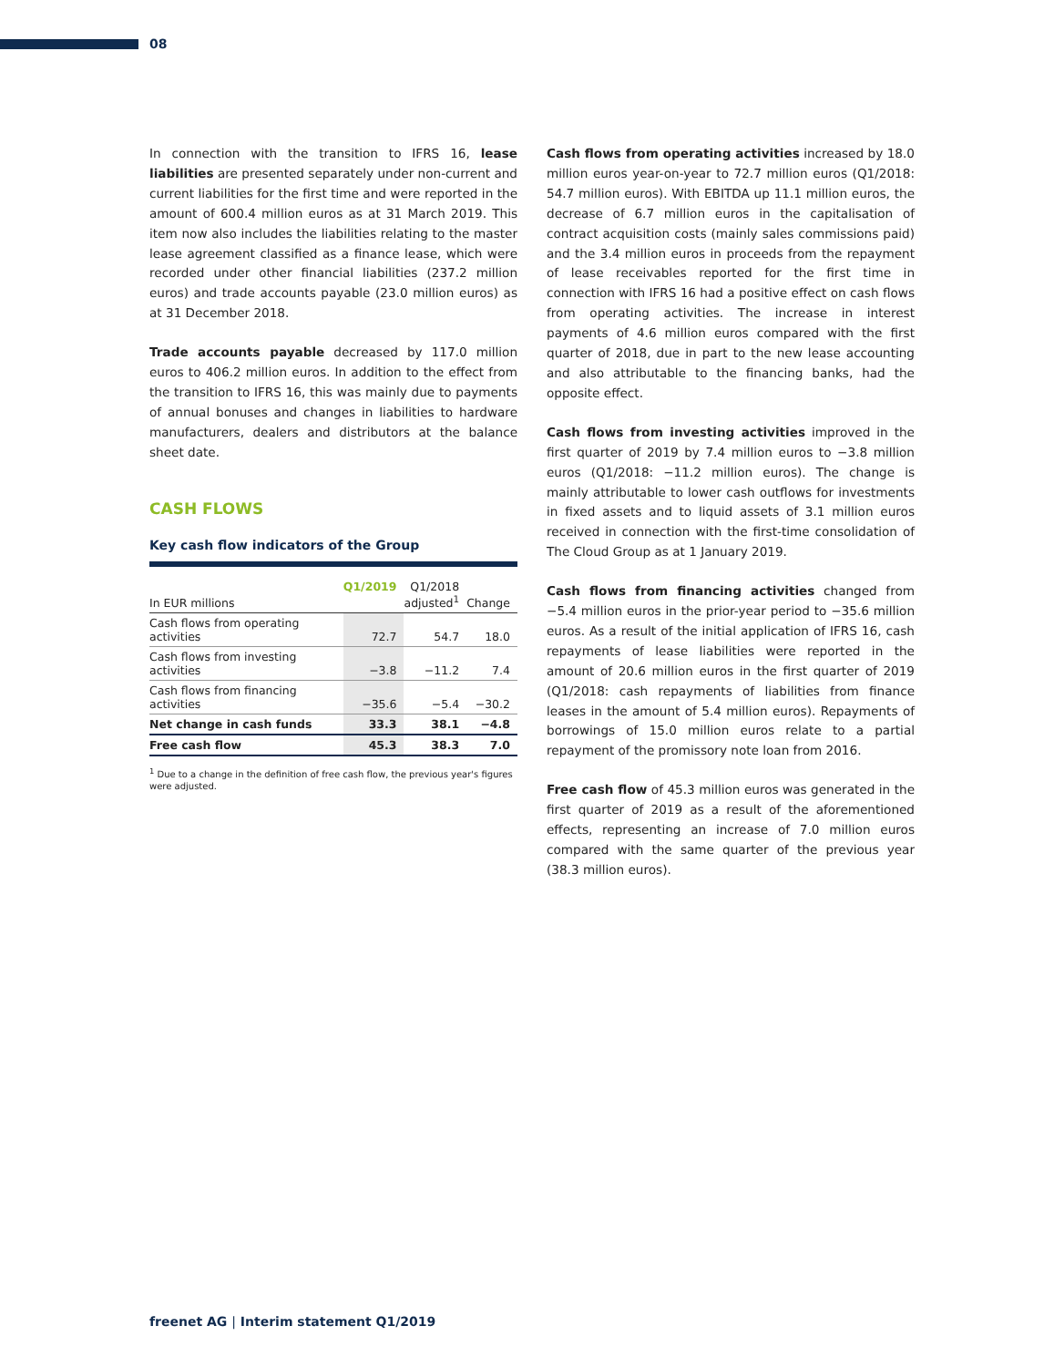08
In connection with the transition to IFRS 16, lease liabilities are presented separately under non-current and current liabilities for the first time and were reported in the amount of 600.4 million euros as at 31 March 2019. This item now also includes the liabilities relating to the master lease agreement classified as a finance lease, which were recorded under other financial liabilities (237.2 million euros) and trade accounts payable (23.0 million euros) as at 31 December 2018.
Trade accounts payable decreased by 117.0 million euros to 406.2 million euros. In addition to the effect from the transition to IFRS 16, this was mainly due to payments of annual bonuses and changes in liabilities to hardware manufacturers, dealers and distributors at the balance sheet date.
CASH FLOWS
Key cash flow indicators of the Group
| In EUR millions | Q1/2019 | Q1/2018 adjusted<sup>1</sup> | Change |
| --- | --- | --- | --- |
| Cash flows from operating activities | 72.7 | 54.7 | 18.0 |
| Cash flows from investing activities | −3.8 | −11.2 | 7.4 |
| Cash flows from financing activities | −35.6 | −5.4 | −30.2 |
| Net change in cash funds | 33.3 | 38.1 | −4.8 |
| Free cash flow | 45.3 | 38.3 | 7.0 |
<sup>1</sup> Due to a change in the definition of free cash flow, the previous year's figures were adjusted.
Cash flows from operating activities increased by 18.0 million euros year-on-year to 72.7 million euros (Q1/2018: 54.7 million euros). With EBITDA up 11.1 million euros, the decrease of 6.7 million euros in the capitalisation of contract acquisition costs (mainly sales commissions paid) and the 3.4 million euros in proceeds from the repayment of lease receivables reported for the first time in connection with IFRS 16 had a positive effect on cash flows from operating activities. The increase in interest payments of 4.6 million euros compared with the first quarter of 2018, due in part to the new lease accounting and also attributable to the financing banks, had the opposite effect.
Cash flows from investing activities improved in the first quarter of 2019 by 7.4 million euros to −3.8 million euros (Q1/2018: −11.2 million euros). The change is mainly attributable to lower cash outflows for investments in fixed assets and to liquid assets of 3.1 million euros received in connection with the first-time consolidation of The Cloud Group as at 1 January 2019.
Cash flows from financing activities changed from −5.4 million euros in the prior-year period to −35.6 million euros. As a result of the initial application of IFRS 16, cash repayments of lease liabilities were reported in the amount of 20.6 million euros in the first quarter of 2019 (Q1/2018: cash repayments of liabilities from finance leases in the amount of 5.4 million euros). Repayments of borrowings of 15.0 million euros relate to a partial repayment of the promissory note loan from 2016.
Free cash flow of 45.3 million euros was generated in the first quarter of 2019 as a result of the aforementioned effects, representing an increase of 7.0 million euros compared with the same quarter of the previous year (38.3 million euros).
freenet AG | Interim statement Q1/2019